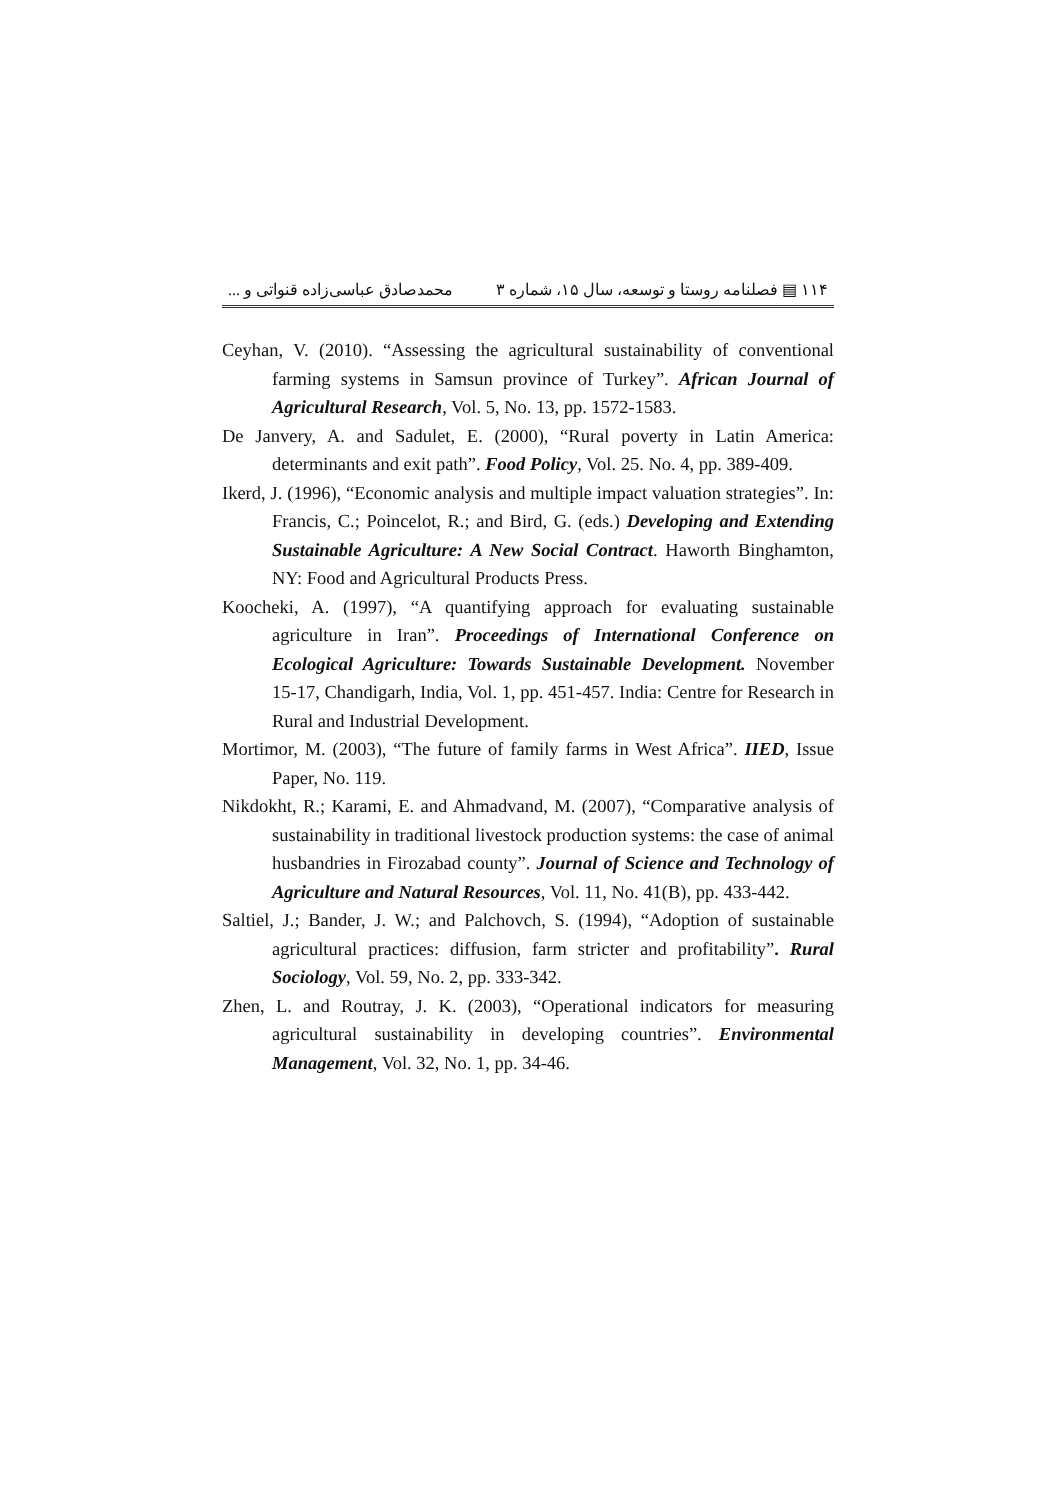۱۱۴ ▤ فصلنامه روستا و توسعه، سال ۱۵، شماره ۳ محمدصادق عباسی‌زاده قنواتی و ...
Ceyhan, V. (2010). “Assessing the agricultural sustainability of conventional farming systems in Samsun province of Turkey”. African Journal of Agricultural Research, Vol. 5, No. 13, pp. 1572-1583.
De Janvery, A. and Sadulet, E. (2000), “Rural poverty in Latin America: determinants and exit path”. Food Policy, Vol. 25. No. 4, pp. 389-409.
Ikerd, J. (1996), “Economic analysis and multiple impact valuation strategies”. In: Francis, C.; Poincelot, R.; and Bird, G. (eds.) Developing and Extending Sustainable Agriculture: A New Social Contract. Haworth Binghamton, NY: Food and Agricultural Products Press.
Koocheki, A. (1997), “A quantifying approach for evaluating sustainable agriculture in Iran”. Proceedings of International Conference on Ecological Agriculture: Towards Sustainable Development. November 15-17, Chandigarh, India, Vol. 1, pp. 451-457. India: Centre for Research in Rural and Industrial Development.
Mortimor, M. (2003), “The future of family farms in West Africa”. IIED, Issue Paper, No. 119.
Nikdokht, R.; Karami, E. and Ahmadvand, M. (2007), “Comparative analysis of sustainability in traditional livestock production systems: the case of animal husbandries in Firozabad county”. Journal of Science and Technology of Agriculture and Natural Resources, Vol. 11, No. 41(B), pp. 433-442.
Saltiel, J.; Bander, J. W.; and Palchovch, S. (1994), “Adoption of sustainable agricultural practices: diffusion, farm stricter and profitability”. Rural Sociology, Vol. 59, No. 2, pp. 333-342.
Zhen, L. and Routray, J. K. (2003), “Operational indicators for measuring agricultural sustainability in developing countries”. Environmental Management, Vol. 32, No. 1, pp. 34-46.